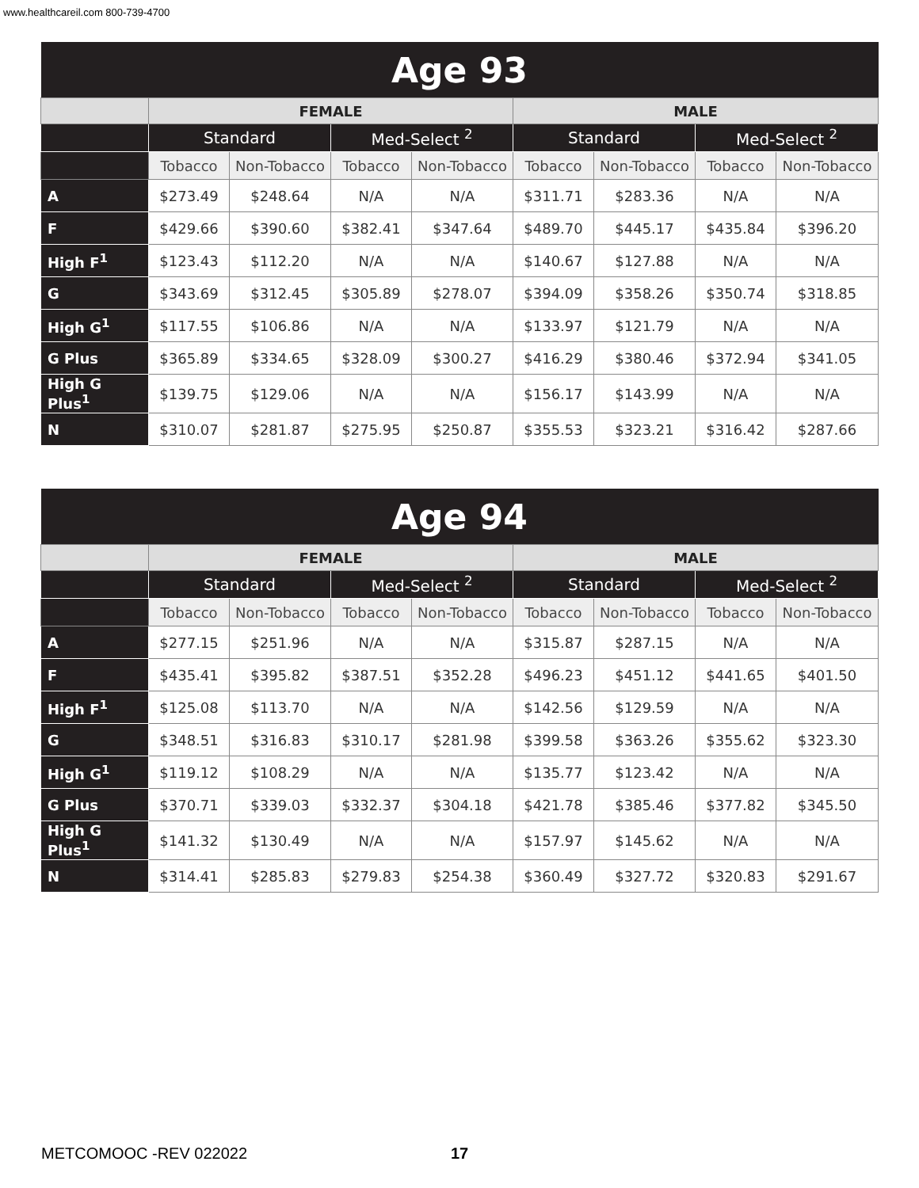www.healthcareil.com 800-739-4700
| Age 93 | | | | | | | | |
| --- | --- | --- | --- | --- | --- | --- | --- | --- |
| | FEMALE | | | | MALE | | | |
| | Standard | | Med-Select <sup>2</sup> | | Standard | | Med-Select <sup>2</sup> | |
| | Tobacco | Non-Tobacco | Tobacco | Non-Tobacco | Tobacco | Non-Tobacco | Tobacco | Non-Tobacco |
| A | $273.49 | $248.64 | N/A | N/A | $311.71 | $283.36 | N/A | N/A |
| F | $429.66 | $390.60 | $382.41 | $347.64 | $489.70 | $445.17 | $435.84 | $396.20 |
| High F<sup>1</sup> | $123.43 | $112.20 | N/A | N/A | $140.67 | $127.88 | N/A | N/A |
| G | $343.69 | $312.45 | $305.89 | $278.07 | $394.09 | $358.26 | $350.74 | $318.85 |
| High G<sup>1</sup> | $117.55 | $106.86 | N/A | N/A | $133.97 | $121.79 | N/A | N/A |
| G Plus | $365.89 | $334.65 | $328.09 | $300.27 | $416.29 | $380.46 | $372.94 | $341.05 |
| High G Plus<sup>1</sup> | $139.75 | $129.06 | N/A | N/A | $156.17 | $143.99 | N/A | N/A |
| N | $310.07 | $281.87 | $275.95 | $250.87 | $355.53 | $323.21 | $316.42 | $287.66 |
| Age 94 | | | | | | | | |
| --- | --- | --- | --- | --- | --- | --- | --- | --- |
| | FEMALE | | | | MALE | | | |
| | Standard | | Med-Select <sup>2</sup> | | Standard | | Med-Select <sup>2</sup> | |
| | Tobacco | Non-Tobacco | Tobacco | Non-Tobacco | Tobacco | Non-Tobacco | Tobacco | Non-Tobacco |
| A | $277.15 | $251.96 | N/A | N/A | $315.87 | $287.15 | N/A | N/A |
| F | $435.41 | $395.82 | $387.51 | $352.28 | $496.23 | $451.12 | $441.65 | $401.50 |
| High F<sup>1</sup> | $125.08 | $113.70 | N/A | N/A | $142.56 | $129.59 | N/A | N/A |
| G | $348.51 | $316.83 | $310.17 | $281.98 | $399.58 | $363.26 | $355.62 | $323.30 |
| High G<sup>1</sup> | $119.12 | $108.29 | N/A | N/A | $135.77 | $123.42 | N/A | N/A |
| G Plus | $370.71 | $339.03 | $332.37 | $304.18 | $421.78 | $385.46 | $377.82 | $345.50 |
| High G Plus<sup>1</sup> | $141.32 | $130.49 | N/A | N/A | $157.97 | $145.62 | N/A | N/A |
| N | $314.41 | $285.83 | $279.83 | $254.38 | $360.49 | $327.72 | $320.83 | $291.67 |
METCOMOOC -REV 022022 17